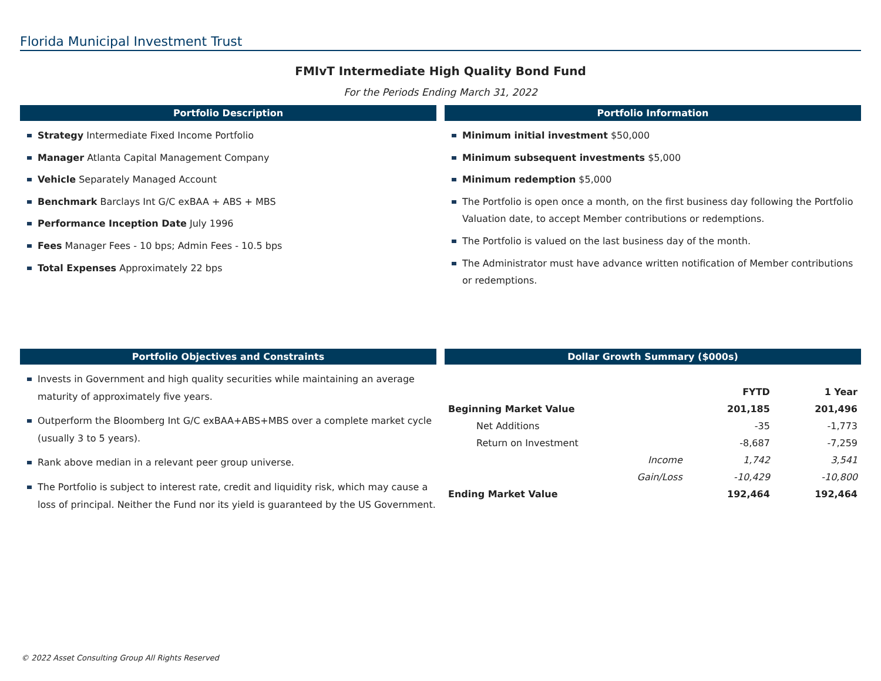Florida Municipal Investment Trust
FMIvT Intermediate High Quality Bond Fund
For the Periods Ending March 31, 2022
Portfolio Description
Strategy Intermediate Fixed Income Portfolio
Manager Atlanta Capital Management Company
Vehicle Separately Managed Account
Benchmark Barclays Int G/C exBAA + ABS + MBS
Performance Inception Date July 1996
Fees Manager Fees - 10 bps; Admin Fees - 10.5 bps
Total Expenses Approximately 22 bps
Portfolio Information
Minimum initial investment $50,000
Minimum subsequent investments $5,000
Minimum redemption $5,000
The Portfolio is open once a month, on the first business day following the Portfolio Valuation date, to accept Member contributions or redemptions.
The Portfolio is valued on the last business day of the month.
The Administrator must have advance written notification of Member contributions or redemptions.
Portfolio Objectives and Constraints
Invests in Government and high quality securities while maintaining an average maturity of approximately five years.
Outperform the Bloomberg Int G/C exBAA+ABS+MBS over a complete market cycle (usually 3 to 5 years).
Rank above median in a relevant peer group universe.
The Portfolio is subject to interest rate, credit and liquidity risk, which may cause a loss of principal. Neither the Fund nor its yield is guaranteed by the US Government.
Dollar Growth Summary ($000s)
| | FYTD | 1 Year |
| --- | --- | --- |
| Beginning Market Value | 201,185 | 201,496 |
| Net Additions | -35 | -1,773 |
| Return on Investment | -8,687 | -7,259 |
| Income | 1,742 | 3,541 |
| Gain/Loss | -10,429 | -10,800 |
| Ending Market Value | 192,464 | 192,464 |
© 2022 Asset Consulting Group All Rights Reserved